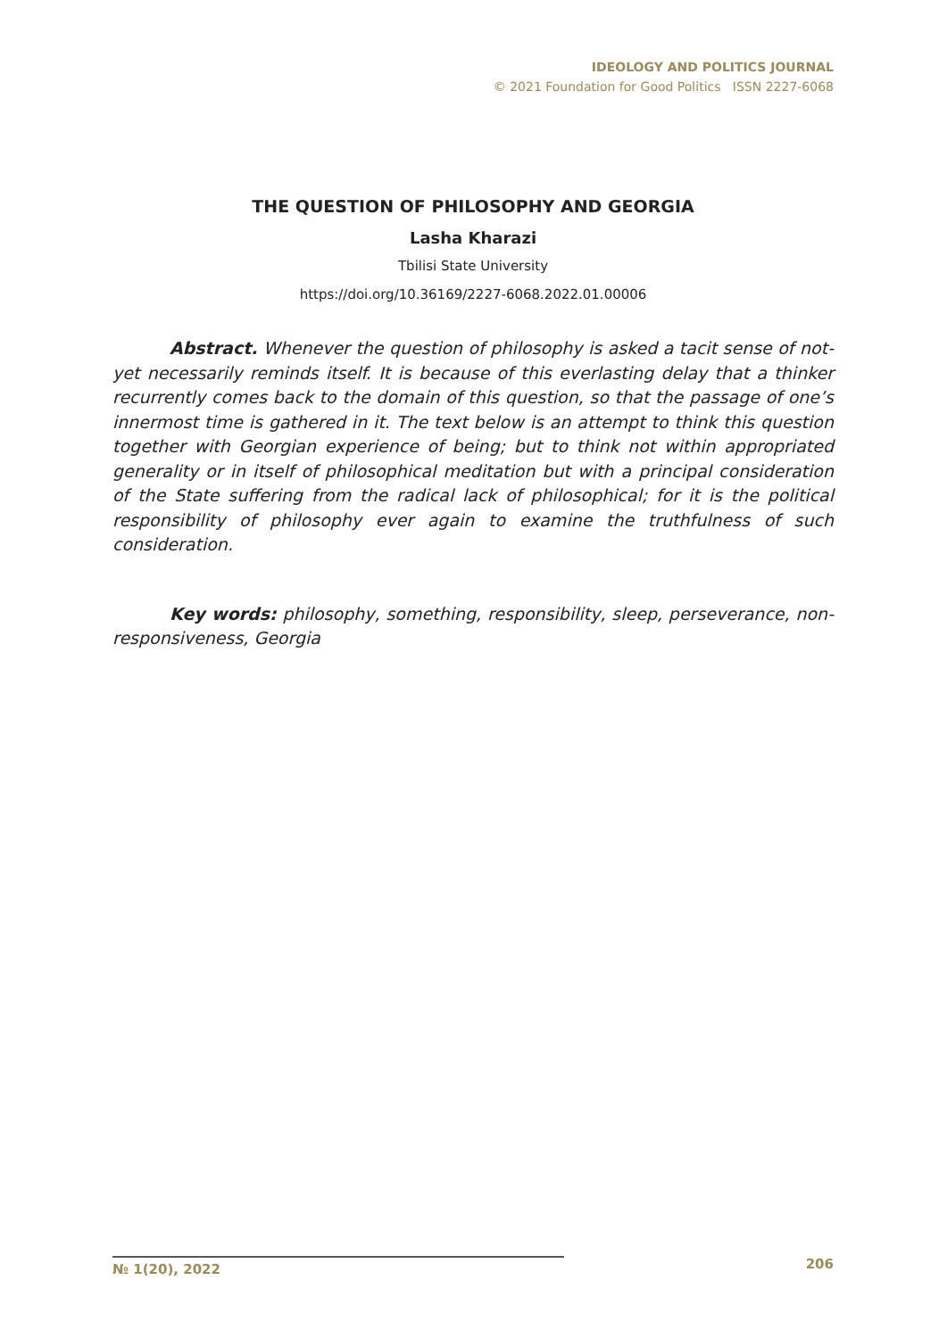IDEOLOGY AND POLITICS JOURNAL
© 2021 Foundation for Good Politics ISSN 2227-6068
THE QUESTION OF PHILOSOPHY AND GEORGIA
Lasha Kharazi
Tbilisi State University
https://doi.org/10.36169/2227-6068.2022.01.00006
Abstract. Whenever the question of philosophy is asked a tacit sense of not-yet necessarily reminds itself. It is because of this everlasting delay that a thinker recurrently comes back to the domain of this question, so that the passage of one’s innermost time is gathered in it. The text below is an attempt to think this question together with Georgian experience of being; but to think not within appropriated generality or in itself of philosophical meditation but with a principal consideration of the State suffering from the radical lack of philosophical; for it is the political responsibility of philosophy ever again to examine the truthfulness of such consideration.
Key words: philosophy, something, responsibility, sleep, perseverance, non-responsiveness, Georgia
№ 1(20), 2022
206